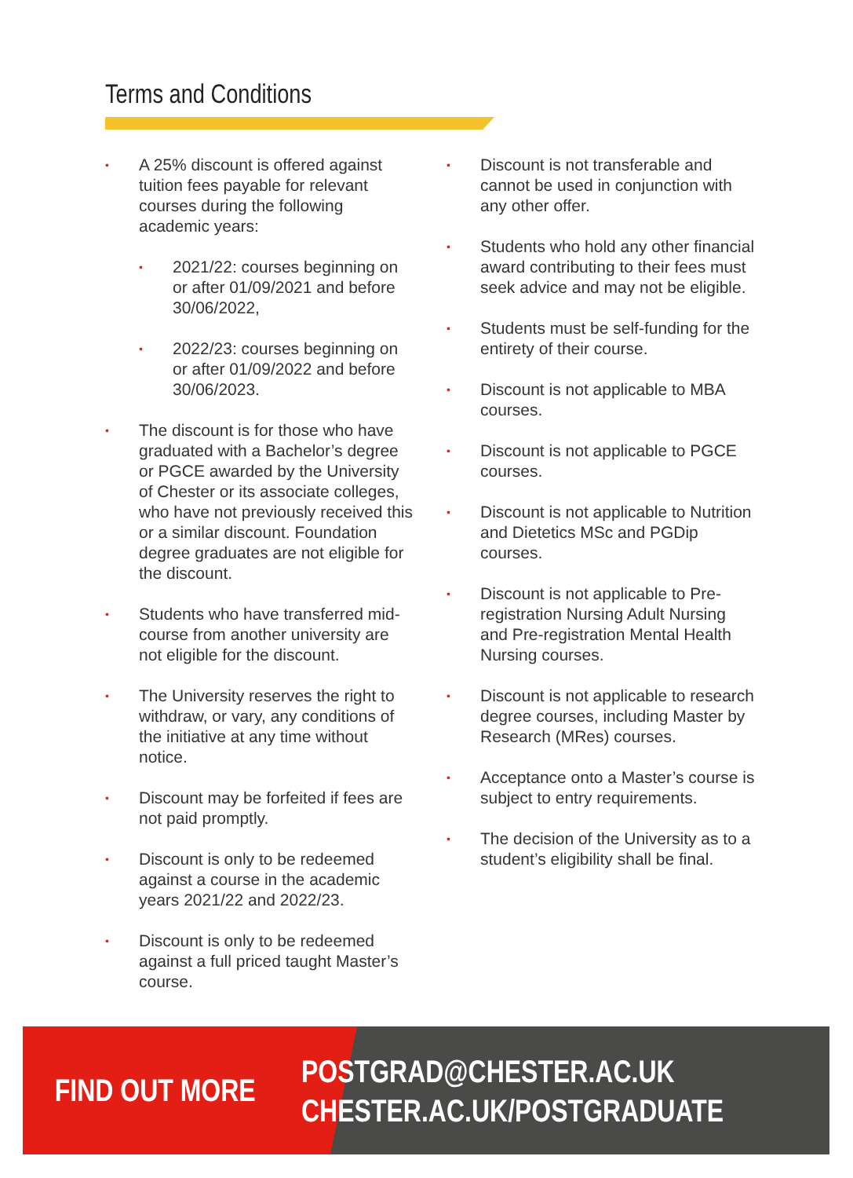Terms and Conditions
• A 25% discount is offered against tuition fees payable for relevant courses during the following academic years:
• 2021/22: courses beginning on or after 01/09/2021 and before 30/06/2022,
• 2022/23: courses beginning on or after 01/09/2022 and before 30/06/2023.
• The discount is for those who have graduated with a Bachelor’s degree or PGCE awarded by the University of Chester or its associate colleges, who have not previously received this or a similar discount. Foundation degree graduates are not eligible for the discount.
• Students who have transferred mid-course from another university are not eligible for the discount.
• The University reserves the right to withdraw, or vary, any conditions of the initiative at any time without notice.
• Discount may be forfeited if fees are not paid promptly.
• Discount is only to be redeemed against a course in the academic years 2021/22 and 2022/23.
• Discount is only to be redeemed against a full priced taught Master’s course.
• Discount is not transferable and cannot be used in conjunction with any other offer.
• Students who hold any other financial award contributing to their fees must seek advice and may not be eligible.
• Students must be self-funding for the entirety of their course.
• Discount is not applicable to MBA courses.
• Discount is not applicable to PGCE courses.
• Discount is not applicable to Nutrition and Dietetics MSc and PGDip courses.
• Discount is not applicable to Pre-registration Nursing Adult Nursing and Pre-registration Mental Health Nursing courses.
• Discount is not applicable to research degree courses, including Master by Research (MRes) courses.
• Acceptance onto a Master’s course is subject to entry requirements.
• The decision of the University as to a student’s eligibility shall be final.
FIND OUT MORE
POSTGRAD@CHESTER.AC.UK
CHESTER.AC.UK/POSTGRADUATE